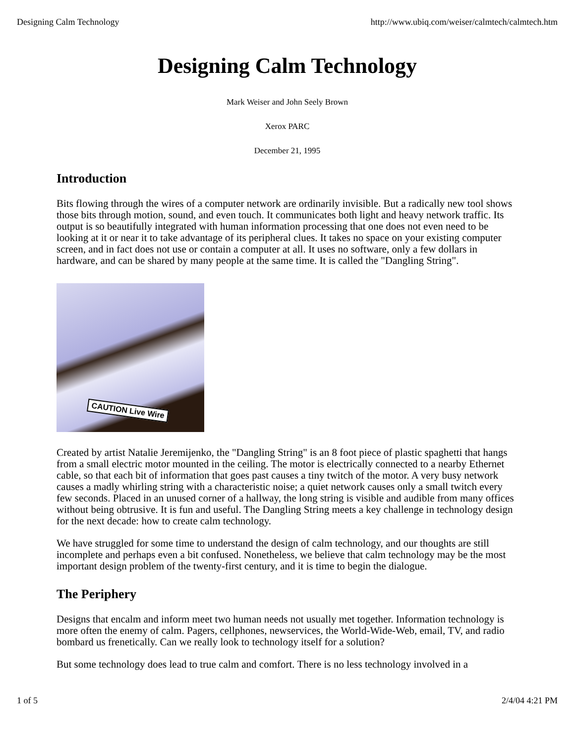Designing Calm Technology http://www.ubiq.com/weiser/calmtech/calmtech.htm
Designing Calm Technology
Mark Weiser and John Seely Brown
Xerox PARC
December 21, 1995
Introduction
Bits flowing through the wires of a computer network are ordinarily invisible. But a radically new tool shows those bits through motion, sound, and even touch. It communicates both light and heavy network traffic. Its output is so beautifully integrated with human information processing that one does not even need to be looking at it or near it to take advantage of its peripheral clues. It takes no space on your existing computer screen, and in fact does not use or contain a computer at all. It uses no software, only a few dollars in hardware, and can be shared by many people at the same time. It is called the "Dangling String".
CAUTION Live Wire
Created by artist Natalie Jeremijenko, the "Dangling String" is an 8 foot piece of plastic spaghetti that hangs from a small electric motor mounted in the ceiling. The motor is electrically connected to a nearby Ethernet cable, so that each bit of information that goes past causes a tiny twitch of the motor. A very busy network causes a madly whirling string with a characteristic noise; a quiet network causes only a small twitch every few seconds. Placed in an unused corner of a hallway, the long string is visible and audible from many offices without being obtrusive. It is fun and useful. The Dangling String meets a key challenge in technology design for the next decade: how to create calm technology.
We have struggled for some time to understand the design of calm technology, and our thoughts are still incomplete and perhaps even a bit confused. Nonetheless, we believe that calm technology may be the most important design problem of the twenty-first century, and it is time to begin the dialogue.
The Periphery
Designs that encalm and inform meet two human needs not usually met together. Information technology is more often the enemy of calm. Pagers, cellphones, newservices, the World-Wide-Web, email, TV, and radio bombard us frenetically. Can we really look to technology itself for a solution?
But some technology does lead to true calm and comfort. There is no less technology involved in a
1 of 5 2/4/04 4:21 PM